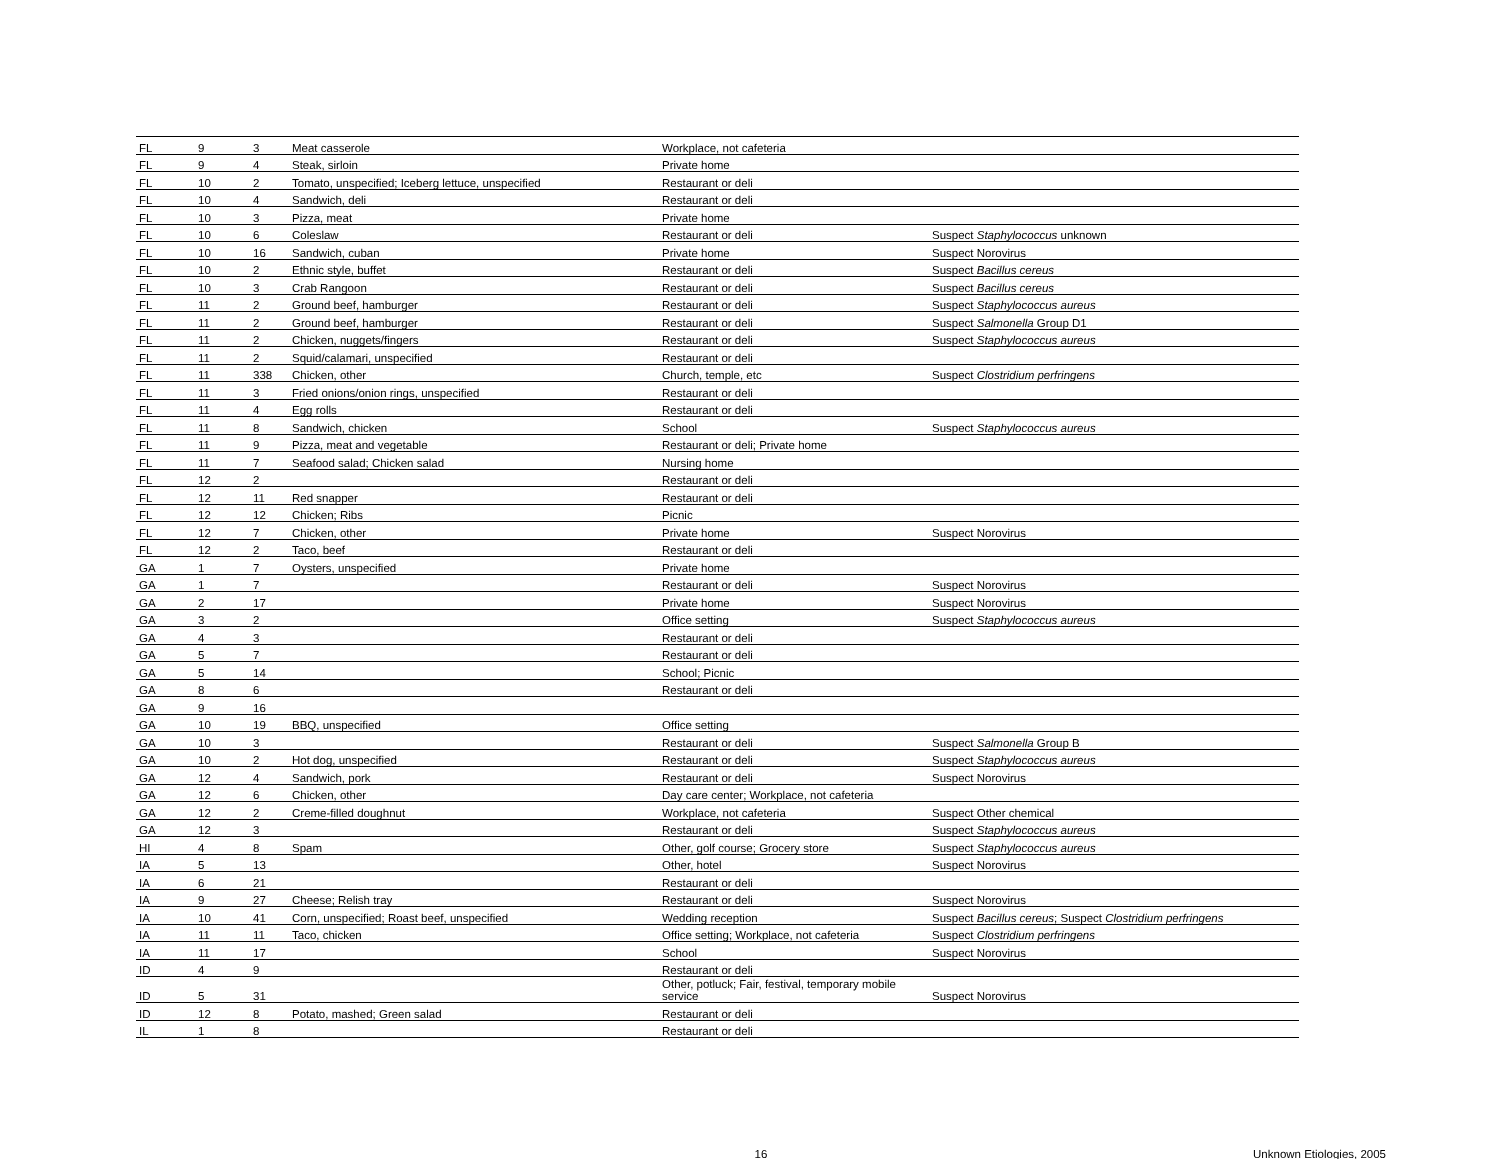| FL | 9 | 3 | Meat casserole | Workplace, not cafeteria | |
| FL | 9 | 4 | Steak, sirloin | Private home | |
| FL | 10 | 2 | Tomato, unspecified; Iceberg lettuce, unspecified | Restaurant or deli | |
| FL | 10 | 4 | Sandwich, deli | Restaurant or deli | |
| FL | 10 | 3 | Pizza, meat | Private home | |
| FL | 10 | 6 | Coleslaw | Restaurant or deli | Suspect Staphylococcus unknown |
| FL | 10 | 16 | Sandwich, cuban | Private home | Suspect Norovirus |
| FL | 10 | 2 | Ethnic style, buffet | Restaurant or deli | Suspect Bacillus cereus |
| FL | 10 | 3 | Crab Rangoon | Restaurant or deli | Suspect Bacillus cereus |
| FL | 11 | 2 | Ground beef, hamburger | Restaurant or deli | Suspect Staphylococcus aureus |
| FL | 11 | 2 | Ground beef, hamburger | Restaurant or deli | Suspect Salmonella Group D1 |
| FL | 11 | 2 | Chicken, nuggets/fingers | Restaurant or deli | Suspect Staphylococcus aureus |
| FL | 11 | 2 | Squid/calamari, unspecified | Restaurant or deli | |
| FL | 11 | 338 | Chicken, other | Church, temple, etc | Suspect Clostridium perfringens |
| FL | 11 | 3 | Fried onions/onion rings, unspecified | Restaurant or deli | |
| FL | 11 | 4 | Egg rolls | Restaurant or deli | |
| FL | 11 | 8 | Sandwich, chicken | School | Suspect Staphylococcus aureus |
| FL | 11 | 9 | Pizza, meat and vegetable | Restaurant or deli; Private home | |
| FL | 11 | 7 | Seafood salad; Chicken salad | Nursing home | |
| FL | 12 | 2 | | Restaurant or deli | |
| FL | 12 | 11 | Red snapper | Restaurant or deli | |
| FL | 12 | 12 | Chicken; Ribs | Picnic | |
| FL | 12 | 7 | Chicken, other | Private home | Suspect Norovirus |
| FL | 12 | 2 | Taco, beef | Restaurant or deli | |
| GA | 1 | 7 | Oysters, unspecified | Private home | |
| GA | 1 | 7 | | Restaurant or deli | Suspect Norovirus |
| GA | 2 | 17 | | Private home | Suspect Norovirus |
| GA | 3 | 2 | | Office setting | Suspect Staphylococcus aureus |
| GA | 4 | 3 | | Restaurant or deli | |
| GA | 5 | 7 | | Restaurant or deli | |
| GA | 5 | 14 | | School; Picnic | |
| GA | 8 | 6 | | Restaurant or deli | |
| GA | 9 | 16 | | | |
| GA | 10 | 19 | BBQ, unspecified | Office setting | |
| GA | 10 | 3 | | Restaurant or deli | Suspect Salmonella Group B |
| GA | 10 | 2 | Hot dog, unspecified | Restaurant or deli | Suspect Staphylococcus aureus |
| GA | 12 | 4 | Sandwich, pork | Restaurant or deli | Suspect Norovirus |
| GA | 12 | 6 | Chicken, other | Day care center; Workplace, not cafeteria | |
| GA | 12 | 2 | Creme-filled doughnut | Workplace, not cafeteria | Suspect Other chemical |
| GA | 12 | 3 | | Restaurant or deli | Suspect Staphylococcus aureus |
| HI | 4 | 8 | Spam | Other, golf course; Grocery store | Suspect Staphylococcus aureus |
| IA | 5 | 13 | | Other, hotel | Suspect Norovirus |
| IA | 6 | 21 | | Restaurant or deli | |
| IA | 9 | 27 | Cheese; Relish tray | Restaurant or deli | Suspect Norovirus |
| IA | 10 | 41 | Corn, unspecified; Roast beef, unspecified | Wedding reception | Suspect Bacillus cereus ; Suspect Clostridium perfringens |
| IA | 11 | 11 | Taco, chicken | Office setting; Workplace, not cafeteria | Suspect Clostridium perfringens |
| IA | 11 | 17 | | School | Suspect Norovirus |
| ID | 4 | 9 | | Restaurant or deli | |
| ID | 5 | 31 | | Other, potluck; Fair, festival, temporary mobile service | Suspect Norovirus |
| ID | 12 | 8 | Potato, mashed; Green salad | Restaurant or deli | |
| IL | 1 | 8 | | Restaurant or deli | |
16 Unknown Etiologies, 2005